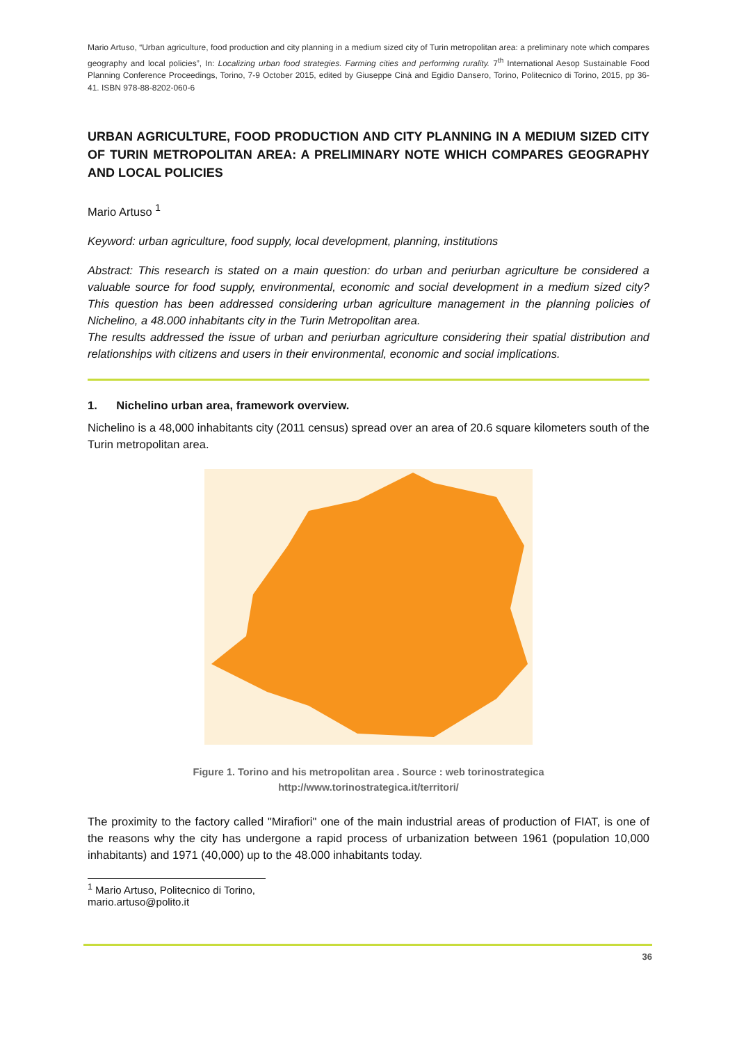Mario Artuso, “Urban agriculture, food production and city planning in a medium sized city of Turin metropolitan area: a preliminary note which compares geography and local policies”, In: Localizing urban food strategies. Farming cities and performing rurality. 7<sup>th</sup> International Aesop Sustainable Food Planning Conference Proceedings, Torino, 7-9 October 2015, edited by Giuseppe Cinà and Egidio Dansero, Torino, Politecnico di Torino, 2015, pp 36-41. ISBN 978-88-8202-060-6
URBAN AGRICULTURE, FOOD PRODUCTION AND CITY PLANNING IN A MEDIUM SIZED CITY OF TURIN METROPOLITAN AREA: A PRELIMINARY NOTE WHICH COMPARES GEOGRAPHY AND LOCAL POLICIES
Mario Artuso <sup>1</sup>
Keyword: urban agriculture, food supply, local development, planning, institutions
Abstract: This research is stated on a main question: do urban and periurban agriculture be considered a valuable source for food supply, environmental, economic and social development in a medium sized city? This question has been addressed considering urban agriculture management in the planning policies of Nichelino, a 48.000 inhabitants city in the Turin Metropolitan area.
The results addressed the issue of urban and periurban agriculture considering their spatial distribution and relationships with citizens and users in their environmental, economic and social implications.
1. Nichelino urban area, framework overview.
Nichelino is a 48,000 inhabitants city (2011 census) spread over an area of 20.6 square kilometers south of the Turin metropolitan area.
Figure 1. Torino and his metropolitan area . Source : web torinostrategica
http://www.torinostrategica.it/territori/
The proximity to the factory called "Mirafiori" one of the main industrial areas of production of FIAT, is one of the reasons why the city has undergone a rapid process of urbanization between 1961 (population 10,000 inhabitants) and 1971 (40,000) up to the 48.000 inhabitants today.
<sup>1</sup> Mario Artuso, Politecnico di Torino, mario.artuso@polito.it
36